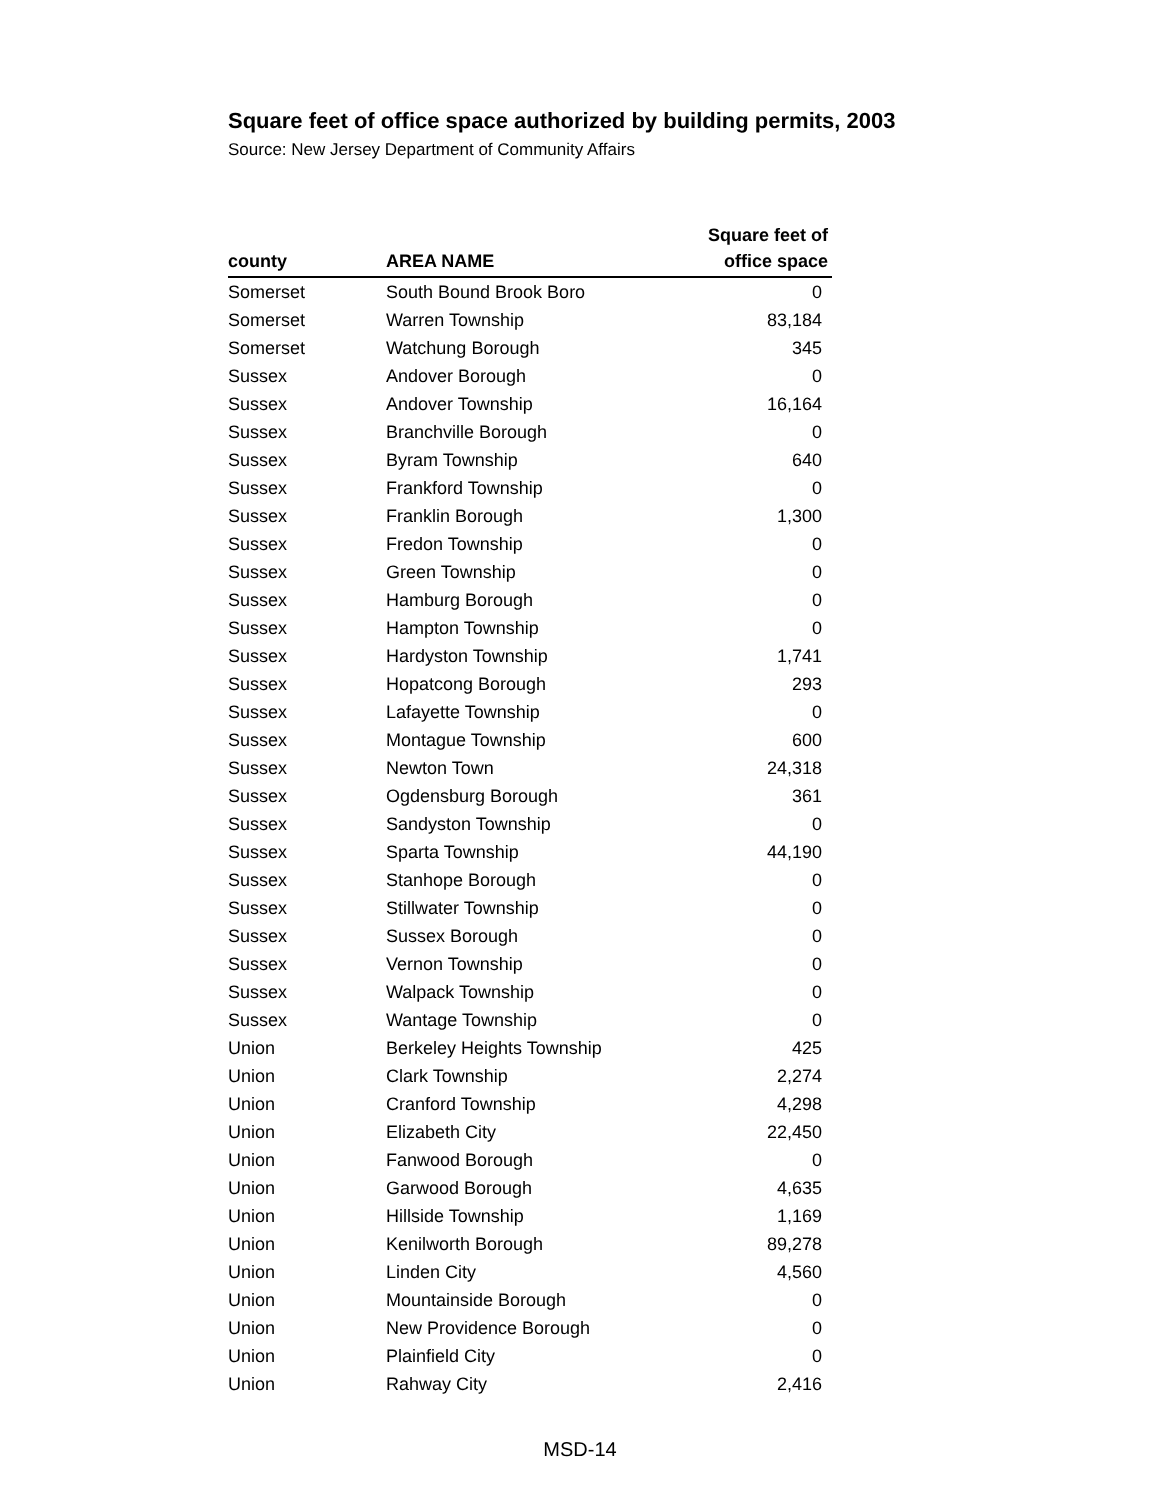Square feet of office space authorized by building permits, 2003
Source: New Jersey Department of Community Affairs
| county | AREA NAME | Square feet of office space |
| --- | --- | --- |
| Somerset | South Bound Brook Boro | 0 |
| Somerset | Warren Township | 83,184 |
| Somerset | Watchung Borough | 345 |
| Sussex | Andover Borough | 0 |
| Sussex | Andover Township | 16,164 |
| Sussex | Branchville Borough | 0 |
| Sussex | Byram Township | 640 |
| Sussex | Frankford Township | 0 |
| Sussex | Franklin Borough | 1,300 |
| Sussex | Fredon Township | 0 |
| Sussex | Green Township | 0 |
| Sussex | Hamburg Borough | 0 |
| Sussex | Hampton Township | 0 |
| Sussex | Hardyston Township | 1,741 |
| Sussex | Hopatcong Borough | 293 |
| Sussex | Lafayette Township | 0 |
| Sussex | Montague Township | 600 |
| Sussex | Newton Town | 24,318 |
| Sussex | Ogdensburg Borough | 361 |
| Sussex | Sandyston Township | 0 |
| Sussex | Sparta Township | 44,190 |
| Sussex | Stanhope Borough | 0 |
| Sussex | Stillwater Township | 0 |
| Sussex | Sussex Borough | 0 |
| Sussex | Vernon Township | 0 |
| Sussex | Walpack Township | 0 |
| Sussex | Wantage Township | 0 |
| Union | Berkeley Heights Township | 425 |
| Union | Clark Township | 2,274 |
| Union | Cranford Township | 4,298 |
| Union | Elizabeth City | 22,450 |
| Union | Fanwood Borough | 0 |
| Union | Garwood Borough | 4,635 |
| Union | Hillside Township | 1,169 |
| Union | Kenilworth Borough | 89,278 |
| Union | Linden City | 4,560 |
| Union | Mountainside Borough | 0 |
| Union | New Providence Borough | 0 |
| Union | Plainfield City | 0 |
| Union | Rahway City | 2,416 |
MSD-14